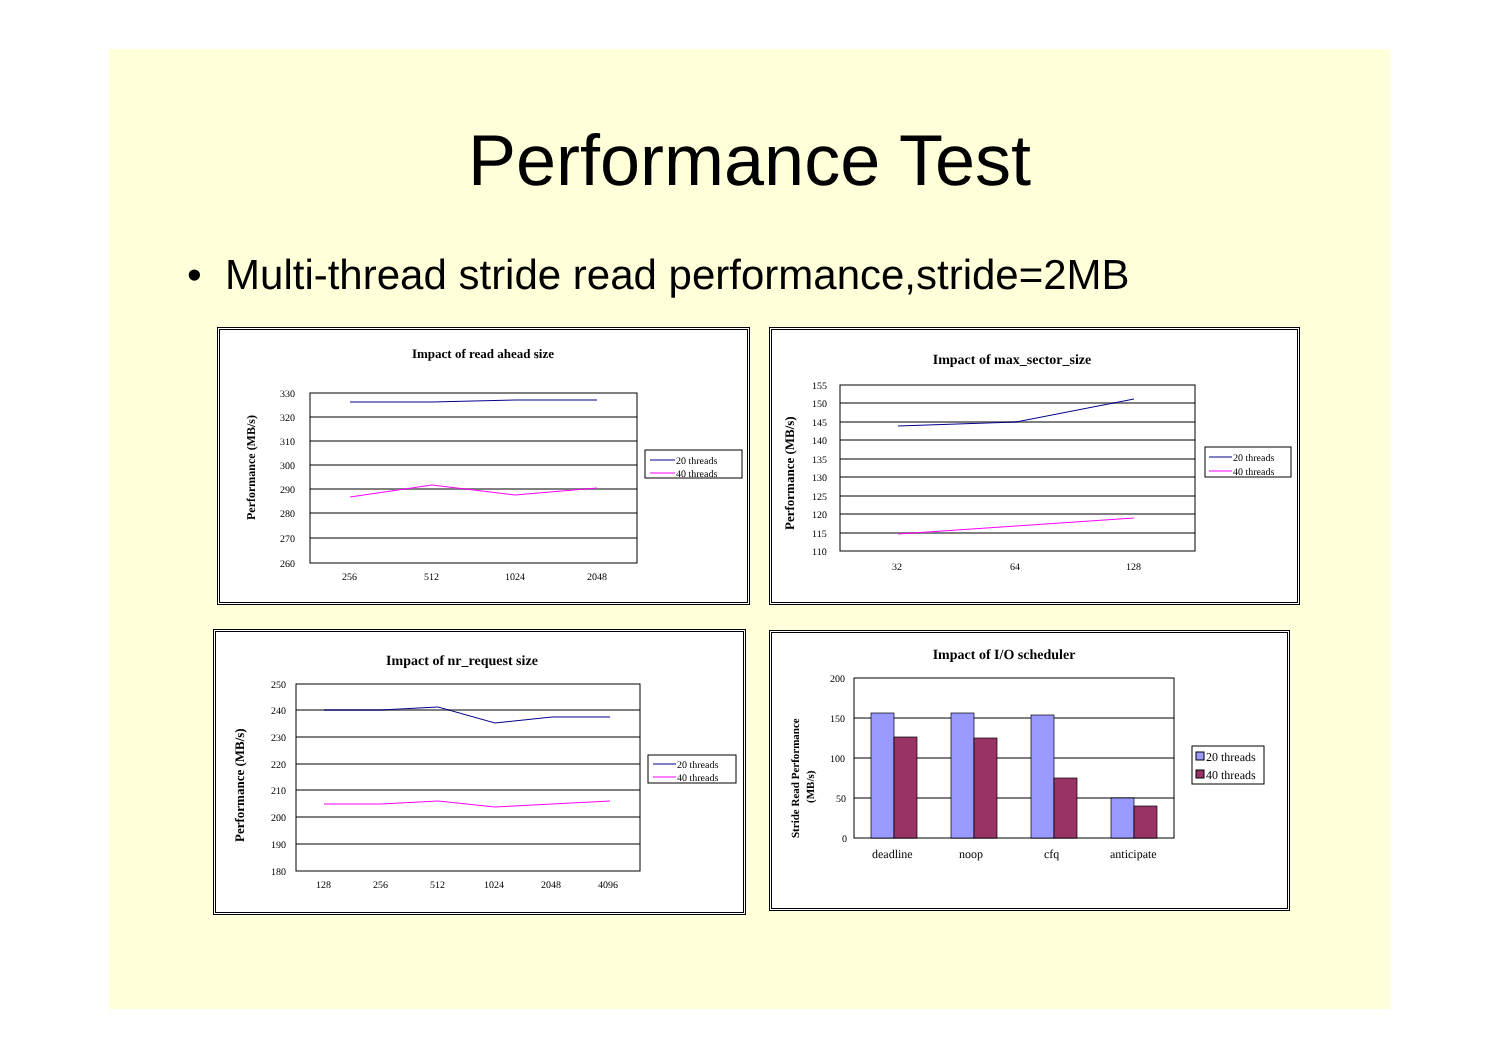Performance Test
• Multi-thread stride read performance,stride=2MB
Impact of read ahead size
Performance (MB/s)
330
320
310
300
290
280
270
260
256
512
1024
2048
20 threads
40 threads
Impact of max_sector_size
Performance (MB/s)
155
150
145
140
135
130
125
120
115
110
32
64
128
20 threads
40 threads
Impact of nr_request size
Performance (MB/s)
250
240
230
220
210
200
190
180
128
256
512
1024
2048
4096
20 threads
40 threads
Impact of I/O scheduler
Stride Read Performance
(MB/s)
200
150
100
50
0
deadline
noop
cfq
anticipate
20 threads
40 threads